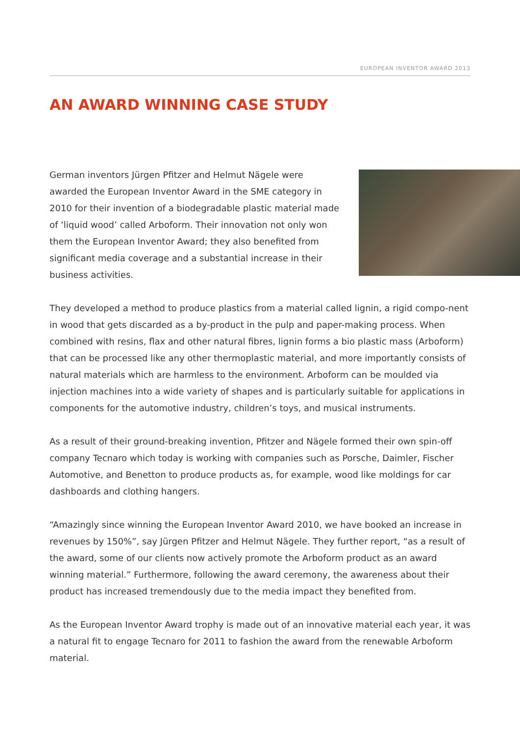EUROPEAN INVENTOR AWARD 2013
AN AWARD WINNING CASE STUDY
German inventors Jürgen Pfitzer and Helmut Nägele were awarded the European Inventor Award in the SME category in 2010 for their invention of a biodegradable plastic material made of ‘liquid wood’ called Arboform. Their innovation not only won them the European Inventor Award; they also benefited from significant media coverage and a substantial increase in their business activities.
They developed a method to produce plastics from a material called lignin, a rigid compo-nent in wood that gets discarded as a by-product in the pulp and paper-making process. When combined with resins, flax and other natural fibres, lignin forms a bio plastic mass (Arboform) that can be processed like any other thermoplastic material, and more importantly consists of natural materials which are harmless to the environment. Arboform can be moulded via injection machines into a wide variety of shapes and is particularly suitable for applications in components for the automotive industry, children’s toys, and musical instruments.
As a result of their ground-breaking invention, Pfitzer and Nägele formed their own spin-off company Tecnaro which today is working with companies such as Porsche, Daimler, Fischer Automotive, and Benetton to produce products as, for example, wood like moldings for car dashboards and clothing hangers.
“Amazingly since winning the European Inventor Award 2010, we have booked an increase in revenues by 150%”, say Jürgen Pfitzer and Helmut Nägele. They further report, “as a result of the award, some of our clients now actively promote the Arboform product as an award winning material.” Furthermore, following the award ceremony, the awareness about their product has increased tremendously due to the media impact they benefited from.
As the European Inventor Award trophy is made out of an innovative material each year, it was a natural fit to engage Tecnaro for 2011 to fashion the award from the renewable Arboform material.